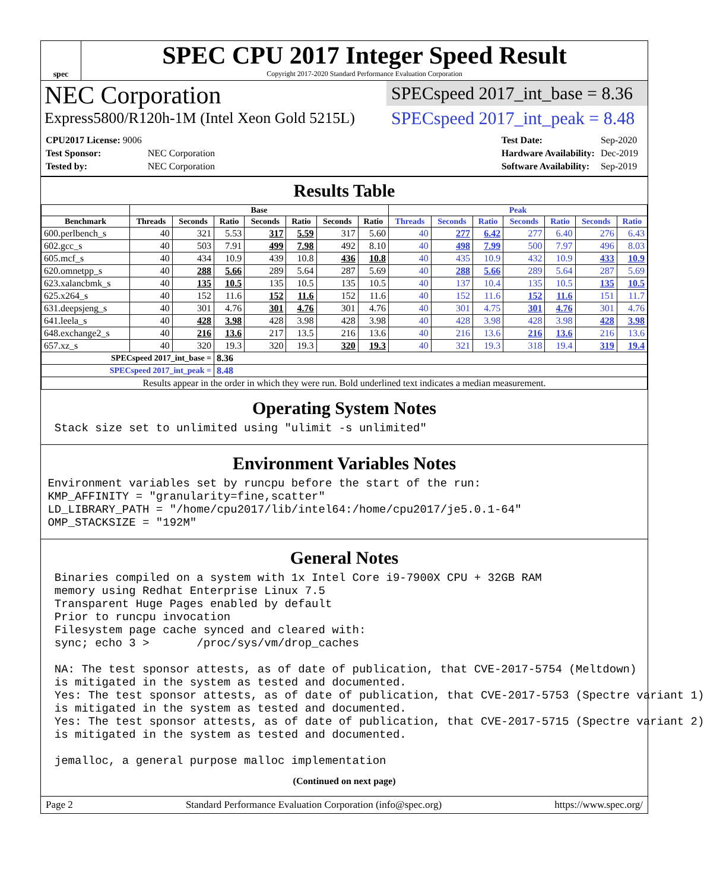spec
SPEC CPU 2017 Integer Speed Result
Copyright 2017-2020 Standard Performance Evaluation Corporation
NEC Corporation
Express5800/R120h-1M (Intel Xeon Gold 5215L)
SPECspeed 2017_int_base = 8.36
SPECspeed 2017_int_peak = 8.48
| CPU2017 License: 9006 | |
| Test Sponsor: | NEC Corporation |
| Tested by: | NEC Corporation |
| Test Date: | Sep-2020 |
| Hardware Availability: | Dec-2019 |
| Software Availability: | Sep-2019 |
Results Table
| | Base | | | | | | | Peak | | | | | | |
| --- | --- | --- | --- | --- | --- | --- | --- | --- | --- | --- | --- | --- | --- | --- |
| Benchmark | Threads | Seconds | Ratio | Seconds | Ratio | Seconds | Ratio | Threads | Seconds | Ratio | Seconds | Ratio | Seconds | Ratio |
| 600.perlbench_s | 40 | 321 | 5.53 | 317 | 5.59 | 317 | 5.60 | 40 | 277 | 6.42 | 277 | 6.40 | 276 | 6.43 |
| 602.gcc_s | 40 | 503 | 7.91 | 499 | 7.98 | 492 | 8.10 | 40 | 498 | 7.99 | 500 | 7.97 | 496 | 8.03 |
| 605.mcf_s | 40 | 434 | 10.9 | 439 | 10.8 | 436 | 10.8 | 40 | 435 | 10.9 | 432 | 10.9 | 433 | 10.9 |
| 620.omnetpp_s | 40 | 288 | 5.66 | 289 | 5.64 | 287 | 5.69 | 40 | 288 | 5.66 | 289 | 5.64 | 287 | 5.69 |
| 623.xalancbmk_s | 40 | 135 | 10.5 | 135 | 10.5 | 135 | 10.5 | 40 | 137 | 10.4 | 135 | 10.5 | 135 | 10.5 |
| 625.x264_s | 40 | 152 | 11.6 | 152 | 11.6 | 152 | 11.6 | 40 | 152 | 11.6 | 152 | 11.6 | 151 | 11.7 |
| 631.deepsjeng_s | 40 | 301 | 4.76 | 301 | 4.76 | 301 | 4.76 | 40 | 301 | 4.75 | 301 | 4.76 | 301 | 4.76 |
| 641.leela_s | 40 | 428 | 3.98 | 428 | 3.98 | 428 | 3.98 | 40 | 428 | 3.98 | 428 | 3.98 | 428 | 3.98 |
| 648.exchange2_s | 40 | 216 | 13.6 | 217 | 13.5 | 216 | 13.6 | 40 | 216 | 13.6 | 216 | 13.6 | 216 | 13.6 |
| 657.xz_s | 40 | 320 | 19.3 | 320 | 19.3 | 320 | 19.3 | 40 | 321 | 19.3 | 318 | 19.4 | 319 | 19.4 |
| SPECspeed 2017_int_base = | | | 8.36 | | | | | | | | | | | |
| SPECspeed 2017_int_peak = | | | 8.48 | | | | | | | | | | | |
| Results appear in the order in which they were run. Bold underlined text indicates a median measurement. | | | | | | | | | | | | | | |
Operating System Notes
  Stack size set to unlimited using "ulimit -s unlimited"
Environment Variables Notes
 Environment variables set by runcpu before the start of the run:
 KMP_AFFINITY = "granularity=fine,scatter"
 LD_LIBRARY_PATH = "/home/cpu2017/lib/intel64:/home/cpu2017/je5.0.1-64"
 OMP_STACKSIZE = "192M"
General Notes
  Binaries compiled on a system with 1x Intel Core i9-7900X CPU + 32GB RAM
  memory using Redhat Enterprise Linux 7.5
  Transparent Huge Pages enabled by default
  Prior to runcpu invocation
  Filesystem page cache synced and cleared with:
  sync; echo 3 >       /proc/sys/vm/drop_caches

  NA: The test sponsor attests, as of date of publication, that CVE-2017-5754 (Meltdown)
  is mitigated in the system as tested and documented.
  Yes: The test sponsor attests, as of date of publication, that CVE-2017-5753 (Spectre variant 1)
  is mitigated in the system as tested and documented.
  Yes: The test sponsor attests, as of date of publication, that CVE-2017-5715 (Spectre variant 2)
  is mitigated in the system as tested and documented.

  jemalloc, a general purpose malloc implementation
(Continued on next page)
Page 2 Standard Performance Evaluation Corporation (info@spec.org) https://www.spec.org/